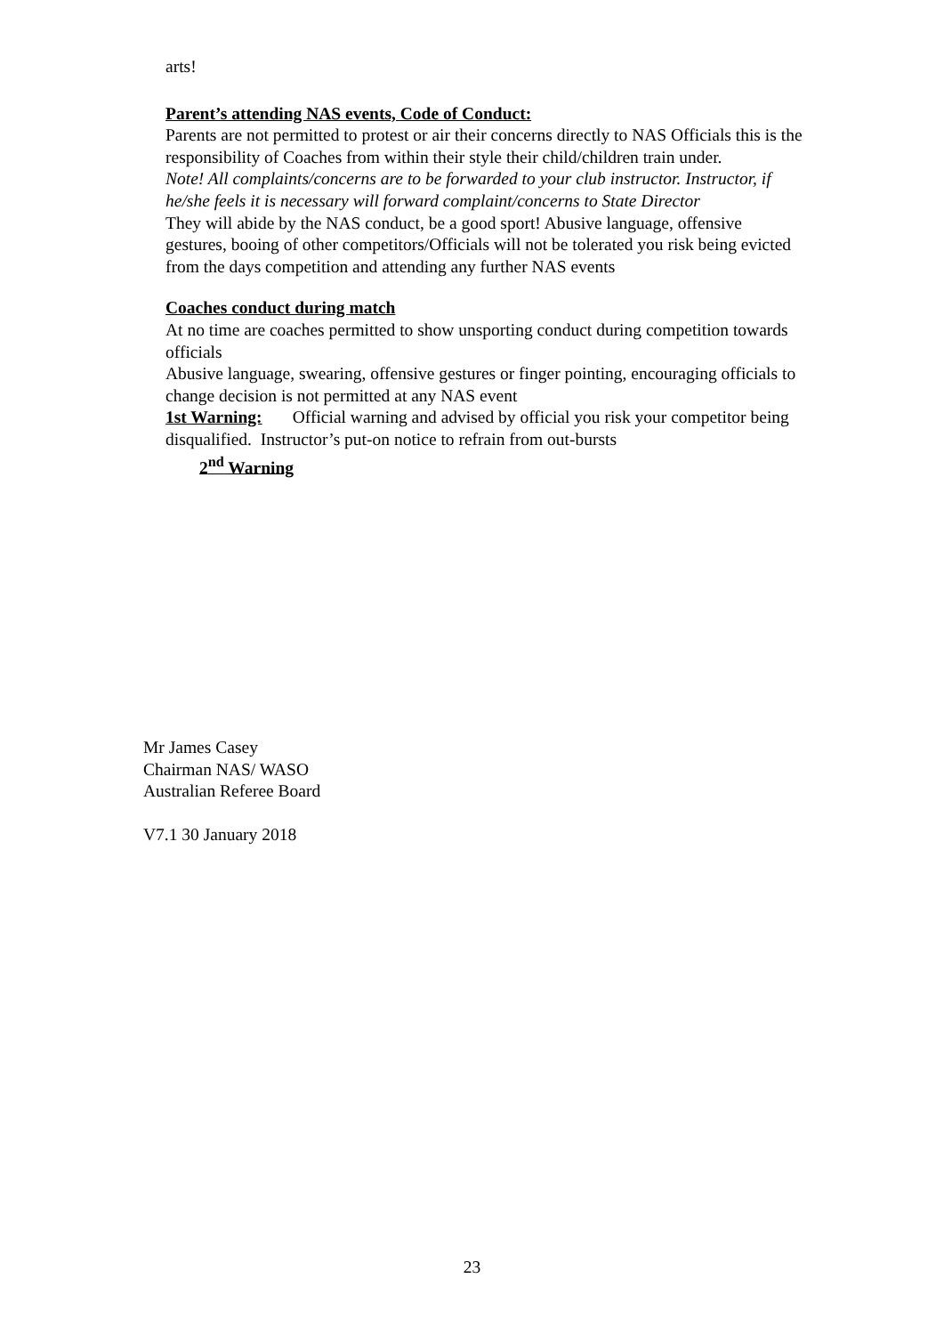arts!
Parent’s attending NAS events, Code of Conduct:
Parents are not permitted to protest or air their concerns directly to NAS Officials this is the responsibility of Coaches from within their style their child/children train under.
Note! All complaints/concerns are to be forwarded to your club instructor. Instructor, if he/she feels it is necessary will forward complaint/concerns to State Director
They will abide by the NAS conduct, be a good sport! Abusive language, offensive gestures, booing of other competitors/Officials will not be tolerated you risk being evicted from the days competition and attending any further NAS events
Coaches conduct during match
At no time are coaches permitted to show unsporting conduct during competition towards officials
Abusive language, swearing, offensive gestures or finger pointing, encouraging officials to change decision is not permitted at any NAS event
1st Warning: Official warning and advised by official you risk your competitor being disqualified. Instructor’s put-on notice to refrain from out-bursts
2<sup>nd</sup> Warning
Mr James Casey
Chairman NAS/ WASO
Australian Referee Board
V7.1 30 January 2018
23